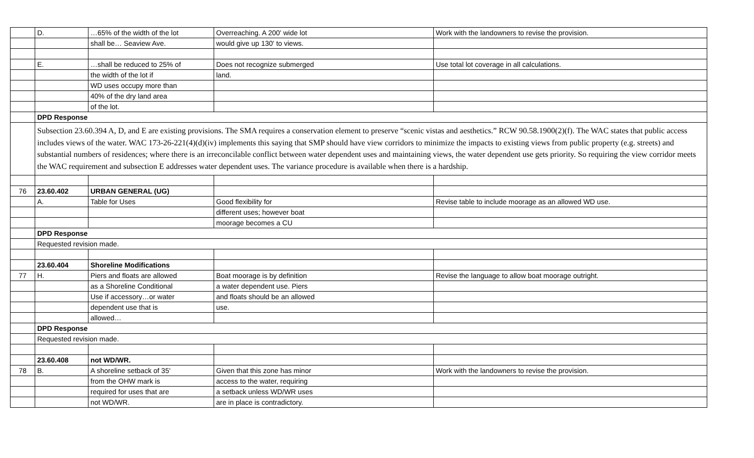| | D. | …65% of the width of the lot | Overreaching. A 200' wide lot | Work with the landowners to revise the provision. |
| | | shall be… Seaview Ave. | would give up 130' to views. | |
| | E. | …shall be reduced to 25% of | Does not recognize submerged | Use total lot coverage in all calculations. |
| | | the width of the lot if | land. | |
| | | WD uses occupy more than | | |
| | | 40% of the dry land area | | |
| | | of the lot. | | |
| | DPD Response | | | |
| | Subsection 23.60.394 A, D, and E are existing provisions. The SMA requires a conservation element to preserve “scenic vistas and aesthetics.” RCW 90.58.1900(2)(f). The WAC states that public access includes views of the water. WAC 173-26-221(4)(d)(iv) implements this saying that SMP should have view corridors to minimize the impacts to existing views from public property (e.g. streets) and substantial numbers of residences; where there is an irreconcilable conflict between water dependent uses and maintaining views, the water dependent use gets priority. So requiring the view corridor meets the WAC requirement and subsection E addresses water dependent uses. The variance procedure is available when there is a hardship. | | | |
| 76 | 23.60.402 | URBAN GENERAL (UG) | | |
| | A. | Table for Uses | Good flexibility for | Revise table to include moorage as an allowed WD use. |
| | | | different uses; however boat | |
| | | | moorage becomes a CU | |
| | DPD Response | | | |
| | Requested revision made. | | | |
| | 23.60.404 | Shoreline Modifications | | |
| 77 | H. | Piers and floats are allowed | Boat moorage is by definition | Revise the language to allow boat moorage outright. |
| | | as a Shoreline Conditional | a water dependent use. Piers | |
| | | Use if accessory…or water | and floats should be an allowed | |
| | | dependent use that is | use. | |
| | | allowed… | | |
| | DPD Response | | | |
| | Requested revision made. | | | |
| | 23.60.408 | not WD/WR. | | |
| 78 | B. | A shoreline setback of 35' | Given that this zone has minor | Work with the landowners to revise the provision. |
| | | from the OHW mark is | access to the water, requiring | |
| | | required for uses that are | a setback unless WD/WR uses | |
| | | not WD/WR. | are in place is contradictory. | |